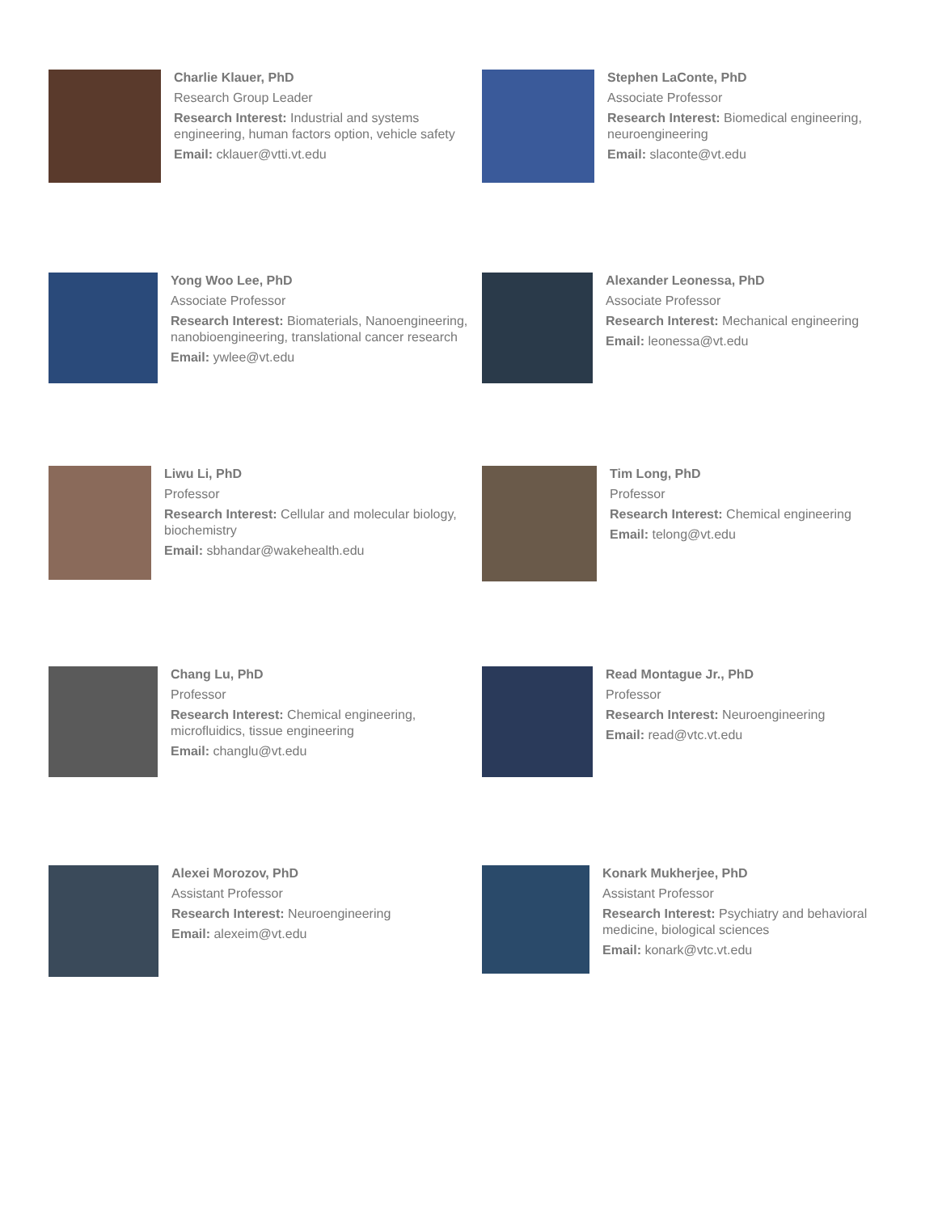Charlie Klauer, PhD
Research Group Leader
Research Interest: Industrial and systems engineering, human factors option, vehicle safety
Email: cklauer@vtti.vt.edu
Stephen LaConte, PhD
Associate Professor
Research Interest: Biomedical engineering, neuroengineering
Email: slaconte@vt.edu
Yong Woo Lee, PhD
Associate Professor
Research Interest: Biomaterials, Nanoengineering, nanobioengineering, translational cancer research
Email: ywlee@vt.edu
Alexander Leonessa, PhD
Associate Professor
Research Interest: Mechanical engineering
Email: leonessa@vt.edu
Liwu Li, PhD
Professor
Research Interest: Cellular and molecular biology, biochemistry
Email: sbhandar@wakehealth.edu
Tim Long, PhD
Professor
Research Interest: Chemical engineering
Email: telong@vt.edu
Chang Lu, PhD
Professor
Research Interest: Chemical engineering, microfluidics, tissue engineering
Email: changlu@vt.edu
Read Montague Jr., PhD
Professor
Research Interest: Neuroengineering
Email: read@vtc.vt.edu
Alexei Morozov, PhD
Assistant Professor
Research Interest: Neuroengineering
Email: alexeim@vt.edu
Konark Mukherjee, PhD
Assistant Professor
Research Interest: Psychiatry and behavioral medicine, biological sciences
Email: konark@vtc.vt.edu